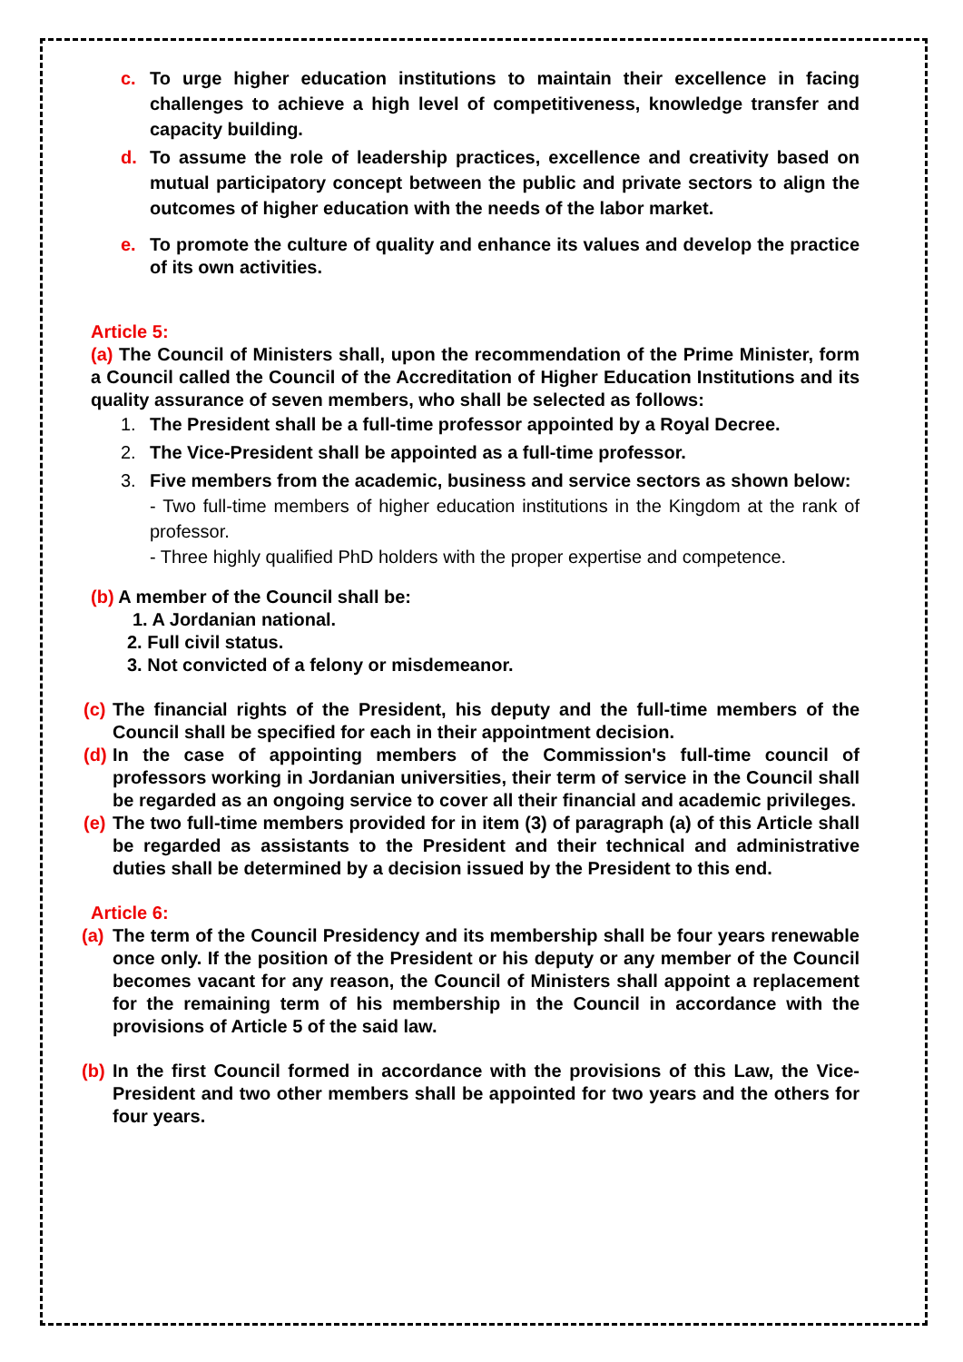c. To urge higher education institutions to maintain their excellence in facing challenges to achieve a high level of competitiveness, knowledge transfer and capacity building.
d. To assume the role of leadership practices, excellence and creativity based on mutual participatory concept between the public and private sectors to align the outcomes of higher education with the needs of the labor market.
e. To promote the culture of quality and enhance its values and develop the practice of its own activities.
Article 5:
(a) The Council of Ministers shall, upon the recommendation of the Prime Minister, form a Council called the Council of the Accreditation of Higher Education Institutions and its quality assurance of seven members, who shall be selected as follows:
1. The President shall be a full-time professor appointed by a Royal Decree.
2. The Vice-President shall be appointed as a full-time professor.
3. Five members from the academic, business and service sectors as shown below:
- Two full-time members of higher education institutions in the Kingdom at the rank of professor.
- Three highly qualified PhD holders with the proper expertise and competence.
(b) A member of the Council shall be:
1. A Jordanian national.
2. Full civil status.
3. Not convicted of a felony or misdemeanor.
(c) The financial rights of the President, his deputy and the full-time members of the Council shall be specified for each in their appointment decision.
(d) In the case of appointing members of the Commission's full-time council of professors working in Jordanian universities, their term of service in the Council shall be regarded as an ongoing service to cover all their financial and academic privileges.
(e) The two full-time members provided for in item (3) of paragraph (a) of this Article shall be regarded as assistants to the President and their technical and administrative duties shall be determined by a decision issued by the President to this end.
Article 6:
(a) The term of the Council Presidency and its membership shall be four years renewable once only. If the position of the President or his deputy or any member of the Council becomes vacant for any reason, the Council of Ministers shall appoint a replacement for the remaining term of his membership in the Council in accordance with the provisions of Article 5 of the said law.
(b) In the first Council formed in accordance with the provisions of this Law, the Vice-President and two other members shall be appointed for two years and the others for four years.